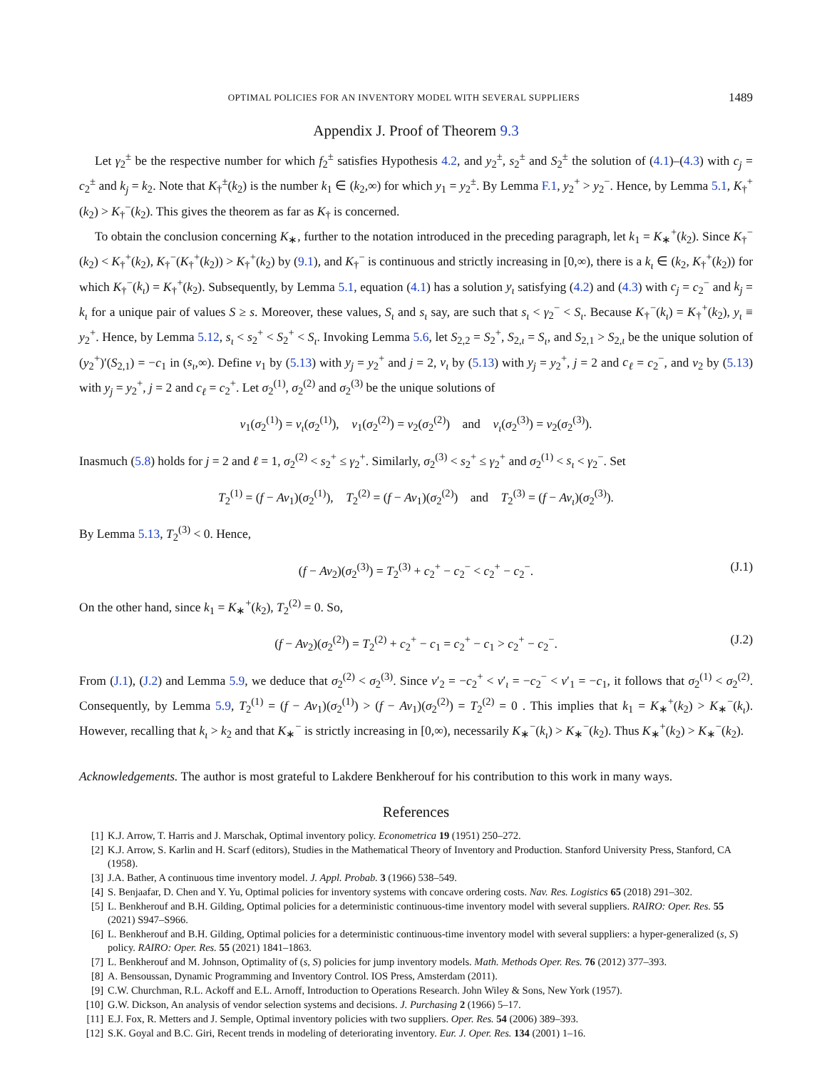OPTIMAL POLICIES FOR AN INVENTORY MODEL WITH SEVERAL SUPPLIERS 1489
Appendix J. Proof of Theorem 9.3
Let γ<sub>2</sub><sup>±</sup> be the respective number for which f<sub>2</sub><sup>±</sup> satisfies Hypothesis 4.2, and y<sub>2</sub><sup>±</sup>, s<sub>2</sub><sup>±</sup> and S<sub>2</sub><sup>±</sup> the solution of (4.1)–(4.3) with c<sub>j</sub> = c<sub>2</sub><sup>±</sup> and k<sub>j</sub> = k<sub>2</sub>. Note that K<sub>†</sub><sup>±</sup>(k<sub>2</sub>) is the number k<sub>1</sub> ∈ (k<sub>2</sub>,∞) for which y<sub>1</sub> = y<sub>2</sub><sup>±</sup>. By Lemma F.1, y<sub>2</sub><sup>+</sup> > y<sub>2</sub><sup>−</sup>. Hence, by Lemma 5.1, K<sub>†</sub><sup>+</sup>(k<sub>2</sub>) > K<sub>†</sub><sup>−</sup>(k<sub>2</sub>). This gives the theorem as far as K<sub>†</sub> is concerned.
To obtain the conclusion concerning K<sub>∗</sub>, further to the notation introduced in the preceding paragraph, let k<sub>1</sub> = K<sub>∗</sub><sup>+</sup>(k<sub>2</sub>). Since K<sub>†</sub><sup>−</sup>(k<sub>2</sub>) < K<sub>†</sub><sup>+</sup>(k<sub>2</sub>), K<sub>†</sub><sup>−</sup>(K<sub>†</sub><sup>+</sup>(k<sub>2</sub>)) > K<sub>†</sub><sup>+</sup>(k<sub>2</sub>) by (9.1), and K<sub>†</sub><sup>−</sup> is continuous and strictly increasing in [0,∞), there is a k<sub>ι</sub> ∈ (k<sub>2</sub>, K<sub>†</sub><sup>+</sup>(k<sub>2</sub>)) for which K<sub>†</sub><sup>−</sup>(k<sub>ι</sub>) = K<sub>†</sub><sup>+</sup>(k<sub>2</sub>). Subsequently, by Lemma 5.1, equation (4.1) has a solution y<sub>ι</sub> satisfying (4.2) and (4.3) with c<sub>j</sub> = c<sub>2</sub><sup>−</sup> and k<sub>j</sub> = k<sub>ι</sub> for a unique pair of values S ≥ s. Moreover, these values, S<sub>ι</sub> and s<sub>ι</sub> say, are such that s<sub>ι</sub> < γ<sub>2</sub><sup>−</sup> < S<sub>ι</sub>. Because K<sub>†</sub><sup>−</sup>(k<sub>ι</sub>) = K<sub>†</sub><sup>+</sup>(k<sub>2</sub>), y<sub>ι</sub> ≡ y<sub>2</sub><sup>+</sup>. Hence, by Lemma 5.12, s<sub>ι</sub> < s<sub>2</sub><sup>+</sup> < S<sub>2</sub><sup>+</sup> < S<sub>ι</sub>. Invoking Lemma 5.6, let S<sub>2,2</sub> = S<sub>2</sub><sup>+</sup>, S<sub>2,ι</sub> = S<sub>ι</sub>, and S<sub>2,1</sub> > S<sub>2,ι</sub> be the unique solution of (y<sub>2</sub><sup>+</sup>)′(S<sub>2,1</sub>) = −c<sub>1</sub> in (s<sub>ι</sub>,∞). Define v<sub>1</sub> by (5.13) with y<sub>j</sub> = y<sub>2</sub><sup>+</sup> and j = 2, v<sub>ι</sub> by (5.13) with y<sub>j</sub> = y<sub>2</sub><sup>+</sup>, j = 2 and c<sub>ℓ</sub> = c<sub>2</sub><sup>−</sup>, and v<sub>2</sub> by (5.13) with y<sub>j</sub> = y<sub>2</sub><sup>+</sup>, j = 2 and c<sub>ℓ</sub> = c<sub>2</sub><sup>+</sup>. Let σ<sub>2</sub><sup>(1)</sup>, σ<sub>2</sub><sup>(2)</sup> and σ<sub>2</sub><sup>(3)</sup> be the unique solutions of
v<sub>1</sub>(σ<sub>2</sub><sup>(1)</sup>) = v<sub>ι</sub>(σ<sub>2</sub><sup>(1)</sup>), v<sub>1</sub>(σ<sub>2</sub><sup>(2)</sup>) = v<sub>2</sub>(σ<sub>2</sub><sup>(2)</sup>) and v<sub>ι</sub>(σ<sub>2</sub><sup>(3)</sup>) = v<sub>2</sub>(σ<sub>2</sub><sup>(3)</sup>).
Inasmuch (5.8) holds for j = 2 and ℓ = 1, σ<sub>2</sub><sup>(2)</sup> < s<sub>2</sub><sup>+</sup> ≤ γ<sub>2</sub><sup>+</sup>. Similarly, σ<sub>2</sub><sup>(3)</sup> < s<sub>2</sub><sup>+</sup> ≤ γ<sub>2</sub><sup>+</sup> and σ<sub>2</sub><sup>(1)</sup> < s<sub>ι</sub> < γ<sub>2</sub><sup>−</sup>. Set
T<sub>2</sub><sup>(1)</sup> = (f − Av<sub>1</sub>)(σ<sub>2</sub><sup>(1)</sup>), T<sub>2</sub><sup>(2)</sup> = (f − Av<sub>1</sub>)(σ<sub>2</sub><sup>(2)</sup>) and T<sub>2</sub><sup>(3)</sup> = (f − Av<sub>ι</sub>)(σ<sub>2</sub><sup>(3)</sup>).
By Lemma 5.13, T<sub>2</sub><sup>(3)</sup> < 0. Hence,
(f − Av<sub>2</sub>)(σ<sub>2</sub><sup>(3)</sup>) = T<sub>2</sub><sup>(3)</sup> + c<sub>2</sub><sup>+</sup> − c<sub>2</sub><sup>−</sup> < c<sub>2</sub><sup>+</sup> − c<sub>2</sub><sup>−</sup>. (J.1)
On the other hand, since k<sub>1</sub> = K<sub>∗</sub><sup>+</sup>(k<sub>2</sub>), T<sub>2</sub><sup>(2)</sup> = 0. So,
(f − Av<sub>2</sub>)(σ<sub>2</sub><sup>(2)</sup>) = T<sub>2</sub><sup>(2)</sup> + c<sub>2</sub><sup>+</sup> − c<sub>1</sub> = c<sub>2</sub><sup>+</sup> − c<sub>1</sub> > c<sub>2</sub><sup>+</sup> − c<sub>2</sub><sup>−</sup>. (J.2)
From (J.1), (J.2) and Lemma 5.9, we deduce that σ<sub>2</sub><sup>(2)</sup> < σ<sub>2</sub><sup>(3)</sup>. Since v′<sub>2</sub> = −c<sub>2</sub><sup>+</sup> < v′<sub>ι</sub> = −c<sub>2</sub><sup>−</sup> < v′<sub>1</sub> = −c<sub>1</sub>, it follows that σ<sub>2</sub><sup>(1)</sup> < σ<sub>2</sub><sup>(2)</sup>. Consequently, by Lemma 5.9, T<sub>2</sub><sup>(1)</sup> = (f − Av<sub>1</sub>)(σ<sub>2</sub><sup>(1)</sup>) > (f − Av<sub>1</sub>)(σ<sub>2</sub><sup>(2)</sup>) = T<sub>2</sub><sup>(2)</sup> = 0 . This implies that k<sub>1</sub> = K<sub>∗</sub><sup>+</sup>(k<sub>2</sub>) > K<sub>∗</sub><sup>−</sup>(k<sub>ι</sub>). However, recalling that k<sub>ι</sub> > k<sub>2</sub> and that K<sub>∗</sub><sup>−</sup> is strictly increasing in [0,∞), necessarily K<sub>∗</sub><sup>−</sup>(k<sub>ι</sub>) > K<sub>∗</sub><sup>−</sup>(k<sub>2</sub>). Thus K<sub>∗</sub><sup>+</sup>(k<sub>2</sub>) > K<sub>∗</sub><sup>−</sup>(k<sub>2</sub>).
Acknowledgements. The author is most grateful to Lakdere Benkherouf for his contribution to this work in many ways.
References
[1] K.J. Arrow, T. Harris and J. Marschak, Optimal inventory policy. Econometrica 19 (1951) 250–272.
[2] K.J. Arrow, S. Karlin and H. Scarf (editors), Studies in the Mathematical Theory of Inventory and Production. Stanford University Press, Stanford, CA (1958).
[3] J.A. Bather, A continuous time inventory model. J. Appl. Probab. 3 (1966) 538–549.
[4] S. Benjaafar, D. Chen and Y. Yu, Optimal policies for inventory systems with concave ordering costs. Nav. Res. Logistics 65 (2018) 291–302.
[5] L. Benkherouf and B.H. Gilding, Optimal policies for a deterministic continuous-time inventory model with several suppliers. RAIRO: Oper. Res. 55 (2021) S947–S966.
[6] L. Benkherouf and B.H. Gilding, Optimal policies for a deterministic continuous-time inventory model with several suppliers: a hyper-generalized (s, S) policy. RAIRO: Oper. Res. 55 (2021) 1841–1863.
[7] L. Benkherouf and M. Johnson, Optimality of (s, S) policies for jump inventory models. Math. Methods Oper. Res. 76 (2012) 377–393.
[8] A. Bensoussan, Dynamic Programming and Inventory Control. IOS Press, Amsterdam (2011).
[9] C.W. Churchman, R.L. Ackoff and E.L. Arnoff, Introduction to Operations Research. John Wiley & Sons, New York (1957).
[10] G.W. Dickson, An analysis of vendor selection systems and decisions. J. Purchasing 2 (1966) 5–17.
[11] E.J. Fox, R. Metters and J. Semple, Optimal inventory policies with two suppliers. Oper. Res. 54 (2006) 389–393.
[12] S.K. Goyal and B.C. Giri, Recent trends in modeling of deteriorating inventory. Eur. J. Oper. Res. 134 (2001) 1–16.